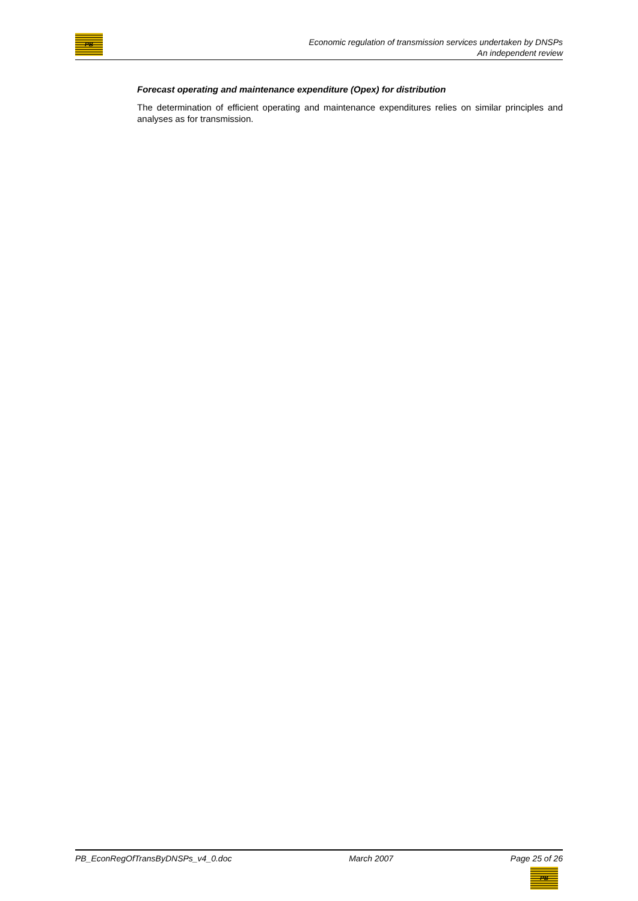PB
Economic regulation of transmission services undertaken by DNSPs
An independent review
Forecast operating and maintenance expenditure (Opex) for distribution
The determination of efficient operating and maintenance expenditures relies on similar principles and analyses as for transmission.
PB_EconRegOfTransByDNSPs_v4_0.doc March 2007 Page 25 of 26
PB